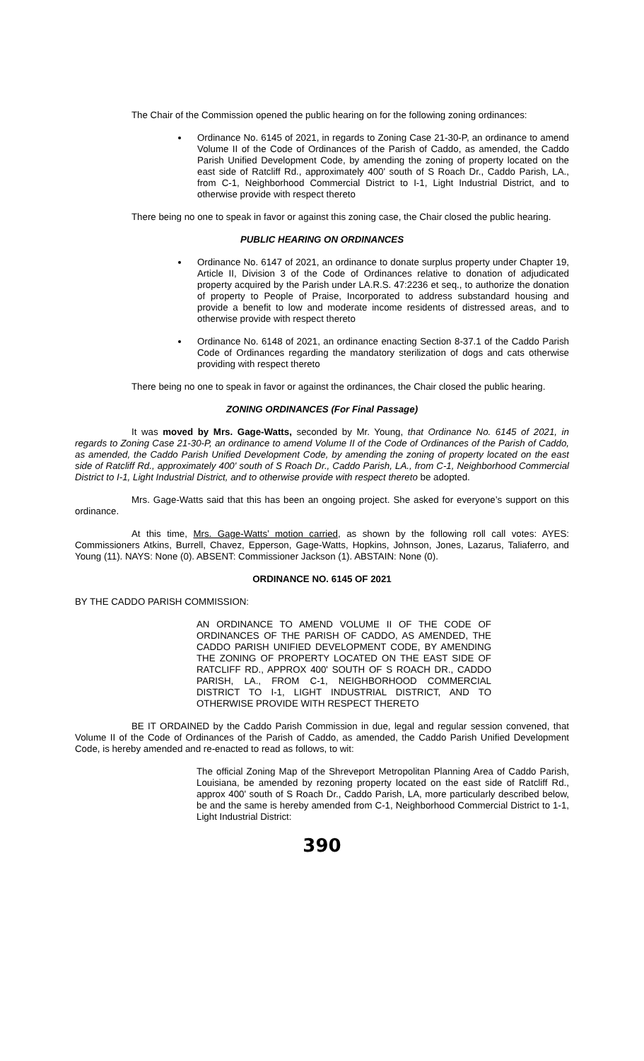The Chair of the Commission opened the public hearing on for the following zoning ordinances:
Ordinance No. 6145 of 2021, in regards to Zoning Case 21-30-P, an ordinance to amend Volume II of the Code of Ordinances of the Parish of Caddo, as amended, the Caddo Parish Unified Development Code, by amending the zoning of property located on the east side of Ratcliff Rd., approximately 400' south of S Roach Dr., Caddo Parish, LA., from C-1, Neighborhood Commercial District to I-1, Light Industrial District, and to otherwise provide with respect thereto
There being no one to speak in favor or against this zoning case, the Chair closed the public hearing.
PUBLIC HEARING ON ORDINANCES
Ordinance No. 6147 of 2021, an ordinance to donate surplus property under Chapter 19, Article II, Division 3 of the Code of Ordinances relative to donation of adjudicated property acquired by the Parish under LA.R.S. 47:2236 et seq., to authorize the donation of property to People of Praise, Incorporated to address substandard housing and provide a benefit to low and moderate income residents of distressed areas, and to otherwise provide with respect thereto
Ordinance No. 6148 of 2021, an ordinance enacting Section 8-37.1 of the Caddo Parish Code of Ordinances regarding the mandatory sterilization of dogs and cats otherwise providing with respect thereto
There being no one to speak in favor or against the ordinances, the Chair closed the public hearing.
ZONING ORDINANCES (For Final Passage)
It was moved by Mrs. Gage-Watts, seconded by Mr. Young, that Ordinance No. 6145 of 2021, in regards to Zoning Case 21-30-P, an ordinance to amend Volume II of the Code of Ordinances of the Parish of Caddo, as amended, the Caddo Parish Unified Development Code, by amending the zoning of property located on the east side of Ratcliff Rd., approximately 400' south of S Roach Dr., Caddo Parish, LA., from C-1, Neighborhood Commercial District to I-1, Light Industrial District, and to otherwise provide with respect thereto be adopted.
Mrs. Gage-Watts said that this has been an ongoing project. She asked for everyone’s support on this ordinance.
At this time, Mrs. Gage-Watts’ motion carried, as shown by the following roll call votes: AYES: Commissioners Atkins, Burrell, Chavez, Epperson, Gage-Watts, Hopkins, Johnson, Jones, Lazarus, Taliaferro, and Young (11). NAYS: None (0). ABSENT: Commissioner Jackson (1). ABSTAIN: None (0).
ORDINANCE NO. 6145 OF 2021
BY THE CADDO PARISH COMMISSION:
AN ORDINANCE TO AMEND VOLUME II OF THE CODE OF ORDINANCES OF THE PARISH OF CADDO, AS AMENDED, THE CADDO PARISH UNIFIED DEVELOPMENT CODE, BY AMENDING THE ZONING OF PROPERTY LOCATED ON THE EAST SIDE OF RATCLIFF RD., APPROX 400' SOUTH OF S ROACH DR., CADDO PARISH, LA., FROM C-1, NEIGHBORHOOD COMMERCIAL DISTRICT TO I-1, LIGHT INDUSTRIAL DISTRICT, AND TO OTHERWISE PROVIDE WITH RESPECT THERETO
BE IT ORDAINED by the Caddo Parish Commission in due, legal and regular session convened, that Volume II of the Code of Ordinances of the Parish of Caddo, as amended, the Caddo Parish Unified Development Code, is hereby amended and re-enacted to read as follows, to wit:
The official Zoning Map of the Shreveport Metropolitan Planning Area of Caddo Parish, Louisiana, be amended by rezoning property located on the east side of Ratcliff Rd., approx 400' south of S Roach Dr., Caddo Parish, LA, more particularly described below, be and the same is hereby amended from C-1, Neighborhood Commercial District to 1-1, Light Industrial District:
390